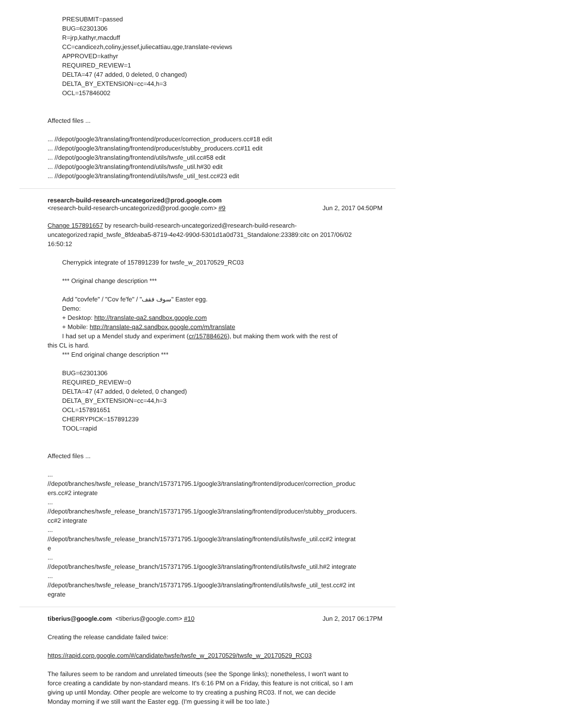PRESUBMIT=passed
BUG=62301306
R=jrp,kathyr,macduff
CC=candicezh,coliny,jessef,juliecattiau,qge,translate-reviews
APPROVED=kathyr
REQUIRED_REVIEW=1
DELTA=47 (47 added, 0 deleted, 0 changed)
DELTA_BY_EXTENSION=cc=44,h=3
OCL=157846002
Affected files ...
... //depot/google3/translating/frontend/producer/correction_producers.cc#18 edit
... //depot/google3/translating/frontend/producer/stubby_producers.cc#11 edit
... //depot/google3/translating/frontend/utils/twsfe_util.cc#58 edit
... //depot/google3/translating/frontend/utils/twsfe_util.h#30 edit
... //depot/google3/translating/frontend/utils/twsfe_util_test.cc#23 edit
research-build-research-uncategorized@prod.google.com
<research-build-research-uncategorized@prod.google.com> #9 Jun 2, 2017 04:50PM
Change 157891657 by research-build-research-uncategorized@research-build-research-uncategorized:rapid_twsfe_8fdeaba5-8719-4e42-990d-5301d1a0d731_Standalone:23389:citc on 2017/06/02 16:50:12
Cherrypick integrate of 157891239 for twsfe_w_20170529_RC03
*** Original change description ***
Add "covfefe" / "Cov fe'fe" / "سوف فقف" Easter egg.
Demo:
+ Desktop: http://translate-qa2.sandbox.google.com
+ Mobile: http://translate-qa2.sandbox.google.com/m/translate
I had set up a Mendel study and experiment (cr/157884626), but making them work with the rest of
this CL is hard.
*** End original change description ***
BUG=62301306
REQUIRED_REVIEW=0
DELTA=47 (47 added, 0 deleted, 0 changed)
DELTA_BY_EXTENSION=cc=44,h=3
OCL=157891651
CHERRYPICK=157891239
TOOL=rapid
Affected files ...
...
//depot/branches/twsfe_release_branch/157371795.1/google3/translating/frontend/producer/correction_producers.cc#2 integrate
...
//depot/branches/twsfe_release_branch/157371795.1/google3/translating/frontend/producer/stubby_producers.cc#2 integrate
...
//depot/branches/twsfe_release_branch/157371795.1/google3/translating/frontend/utils/twsfe_util.cc#2 integrate
...
//depot/branches/twsfe_release_branch/157371795.1/google3/translating/frontend/utils/twsfe_util.h#2 integrate
...
//depot/branches/twsfe_release_branch/157371795.1/google3/translating/frontend/utils/twsfe_util_test.cc#2 integrate
tiberius@google.com <tiberius@google.com> #10 Jun 2, 2017 06:17PM
Creating the release candidate failed twice:
https://rapid.corp.google.com/#/candidate/twsfe/twsfe_w_20170529/twsfe_w_20170529_RC03
The failures seem to be random and unrelated timeouts (see the Sponge links); nonetheless, I won't want to force creating a candidate by non-standard means. It's 6:16 PM on a Friday, this feature is not critical, so I am giving up until Monday. Other people are welcome to try creating a pushing RC03. If not, we can decide Monday morning if we still want the Easter egg. (I'm guessing it will be too late.)